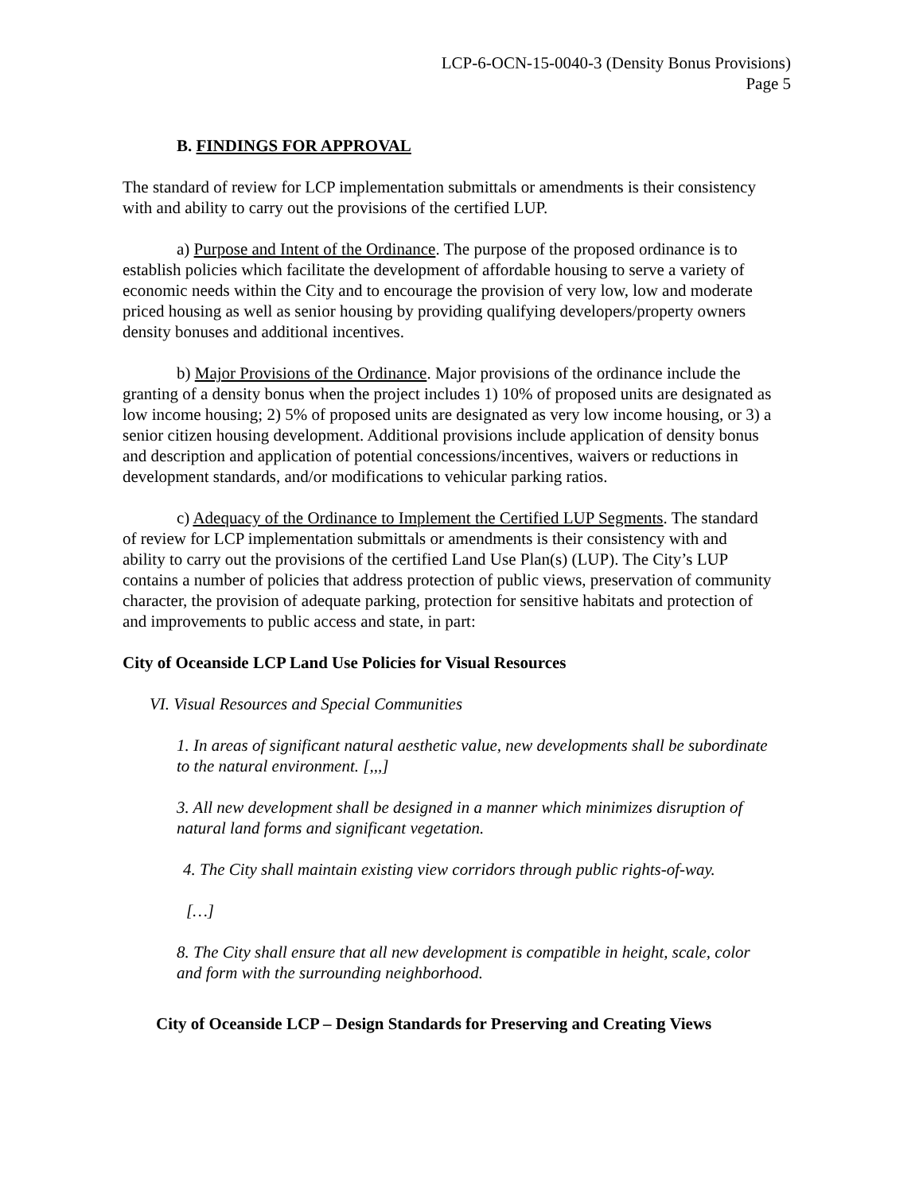LCP-6-OCN-15-0040-3 (Density Bonus Provisions)
Page 5
B. FINDINGS FOR APPROVAL
The standard of review for LCP implementation submittals or amendments is their consistency with and ability to carry out the provisions of the certified LUP.
a) Purpose and Intent of the Ordinance. The purpose of the proposed ordinance is to establish policies which facilitate the development of affordable housing to serve a variety of economic needs within the City and to encourage the provision of very low, low and moderate priced housing as well as senior housing by providing qualifying developers/property owners density bonuses and additional incentives.
b) Major Provisions of the Ordinance. Major provisions of the ordinance include the granting of a density bonus when the project includes 1) 10% of proposed units are designated as low income housing; 2) 5% of proposed units are designated as very low income housing, or 3) a senior citizen housing development. Additional provisions include application of density bonus and description and application of potential concessions/incentives, waivers or reductions in development standards, and/or modifications to vehicular parking ratios.
c) Adequacy of the Ordinance to Implement the Certified LUP Segments. The standard of review for LCP implementation submittals or amendments is their consistency with and ability to carry out the provisions of the certified Land Use Plan(s) (LUP). The City’s LUP contains a number of policies that address protection of public views, preservation of community character, the provision of adequate parking, protection for sensitive habitats and protection of and improvements to public access and state, in part:
City of Oceanside LCP Land Use Policies for Visual Resources
VI. Visual Resources and Special Communities
1. In areas of significant natural aesthetic value, new developments shall be subordinate to the natural environment. [,,,]
3. All new development shall be designed in a manner which minimizes disruption of natural land forms and significant vegetation.
4. The City shall maintain existing view corridors through public rights-of-way.
[…]
8. The City shall ensure that all new development is compatible in height, scale, color and form with the surrounding neighborhood.
City of Oceanside LCP – Design Standards for Preserving and Creating Views